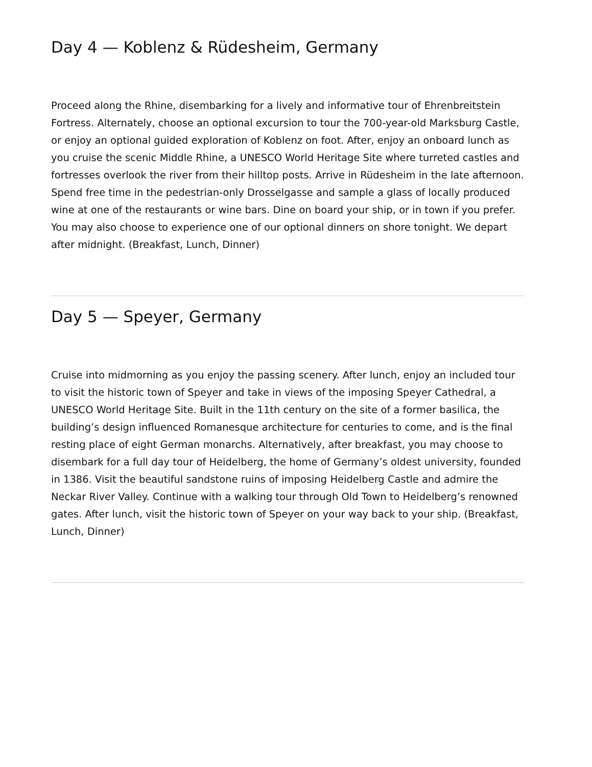Day 4 — Koblenz & Rüdesheim, Germany
Proceed along the Rhine, disembarking for a lively and informative tour of Ehrenbreitstein Fortress. Alternately, choose an optional excursion to tour the 700-year-old Marksburg Castle, or enjoy an optional guided exploration of Koblenz on foot. After, enjoy an onboard lunch as you cruise the scenic Middle Rhine, a UNESCO World Heritage Site where turreted castles and fortresses overlook the river from their hilltop posts. Arrive in Rüdesheim in the late afternoon. Spend free time in the pedestrian-only Drosselgasse and sample a glass of locally produced wine at one of the restaurants or wine bars. Dine on board your ship, or in town if you prefer. You may also choose to experience one of our optional dinners on shore tonight. We depart after midnight. (Breakfast, Lunch, Dinner)
Day 5 — Speyer, Germany
Cruise into midmorning as you enjoy the passing scenery. After lunch, enjoy an included tour to visit the historic town of Speyer and take in views of the imposing Speyer Cathedral, a UNESCO World Heritage Site. Built in the 11th century on the site of a former basilica, the building’s design influenced Romanesque architecture for centuries to come, and is the final resting place of eight German monarchs. Alternatively, after breakfast, you may choose to disembark for a full day tour of Heidelberg, the home of Germany’s oldest university, founded in 1386. Visit the beautiful sandstone ruins of imposing Heidelberg Castle and admire the Neckar River Valley. Continue with a walking tour through Old Town to Heidelberg’s renowned gates. After lunch, visit the historic town of Speyer on your way back to your ship. (Breakfast, Lunch, Dinner)